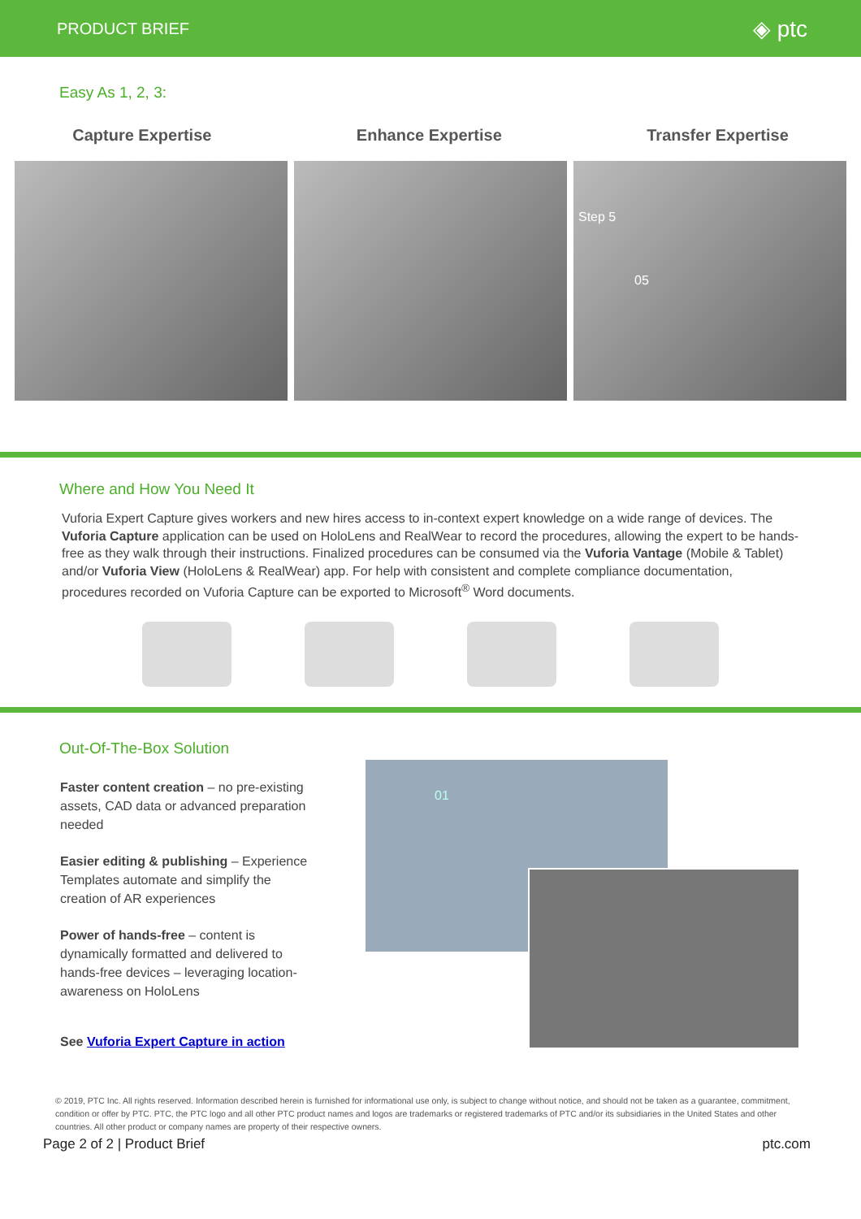PRODUCT BRIEF ◈ ptc
Easy As 1, 2, 3:
Capture Expertise Enhance Expertise Transfer Expertise
Step 5
05
Where and How You Need It
Vuforia Expert Capture gives workers and new hires access to in-context expert knowledge on a wide range of devices. The Vuforia Capture application can be used on HoloLens and RealWear to record the procedures, allowing the expert to be hands-free as they walk through their instructions. Finalized procedures can be consumed via the Vuforia Vantage (Mobile & Tablet) and/or Vuforia View (HoloLens & RealWear) app. For help with consistent and complete compliance documentation, procedures recorded on Vuforia Capture can be exported to Microsoft<sup>®</sup> Word documents.
Out-Of-The-Box Solution
Faster content creation – no pre-existing assets, CAD data or advanced preparation needed
Easier editing & publishing – Experience Templates automate and simplify the creation of AR experiences
Power of hands-free – content is dynamically formatted and delivered to hands-free devices – leveraging location-awareness on HoloLens
See Vuforia Expert Capture in action
01
© 2019, PTC Inc. All rights reserved. Information described herein is furnished for informational use only, is subject to change without notice, and should not be taken as a guarantee, commitment, condition or offer by PTC. PTC, the PTC logo and all other PTC product names and logos are trademarks or registered trademarks of PTC and/or its subsidiaries in the United States and other countries. All other product or company names are property of their respective owners.
Page 2 of 2 | Product Brief ptc.com